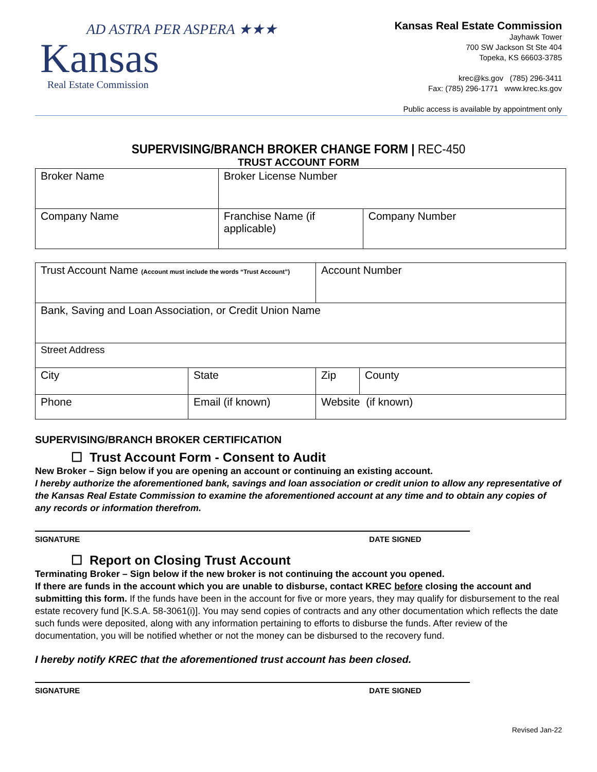AD ASTRA PER ASPERA ★★★
Kansas
Real Estate Commission
Kansas Real Estate Commission
Jayhawk Tower
700 SW Jackson St Ste 404
Topeka, KS 66603-3785
krec@ks.gov (785) 296-3411
Fax: (785) 296-1771 www.krec.ks.gov
Public access is available by appointment only
SUPERVISING/BRANCH BROKER CHANGE FORM | REC-450
TRUST ACCOUNT FORM
| Broker Name | Broker License Number | |
| Company Name | Franchise Name (if applicable) | Company Number |
| Trust Account Name (Account must include the words “Trust Account”) | | Account Number | |
| Bank, Saving and Loan Association, or Credit Union Name | | | |
| Street Address | | | |
| City | State | Zip | County |
| Phone | Email (if known) | Website (if known) | |
SUPERVISING/BRANCH BROKER CERTIFICATION
☐ Trust Account Form - Consent to Audit
New Broker – Sign below if you are opening an account or continuing an existing account.
I hereby authorize the aforementioned bank, savings and loan association or credit union to allow any representative of the Kansas Real Estate Commission to examine the aforementioned account at any time and to obtain any copies of any records or information therefrom.
SIGNATURE DATE SIGNED
☐ Report on Closing Trust Account
Terminating Broker – Sign below if the new broker is not continuing the account you opened.
If there are funds in the account which you are unable to disburse, contact KREC before closing the account and submitting this form. If the funds have been in the account for five or more years, they may qualify for disbursement to the real estate recovery fund [K.S.A. 58-3061(i)]. You may send copies of contracts and any other documentation which reflects the date such funds were deposited, along with any information pertaining to efforts to disburse the funds. After review of the documentation, you will be notified whether or not the money can be disbursed to the recovery fund.
I hereby notify KREC that the aforementioned trust account has been closed.
SIGNATURE DATE SIGNED
Revised Jan-22